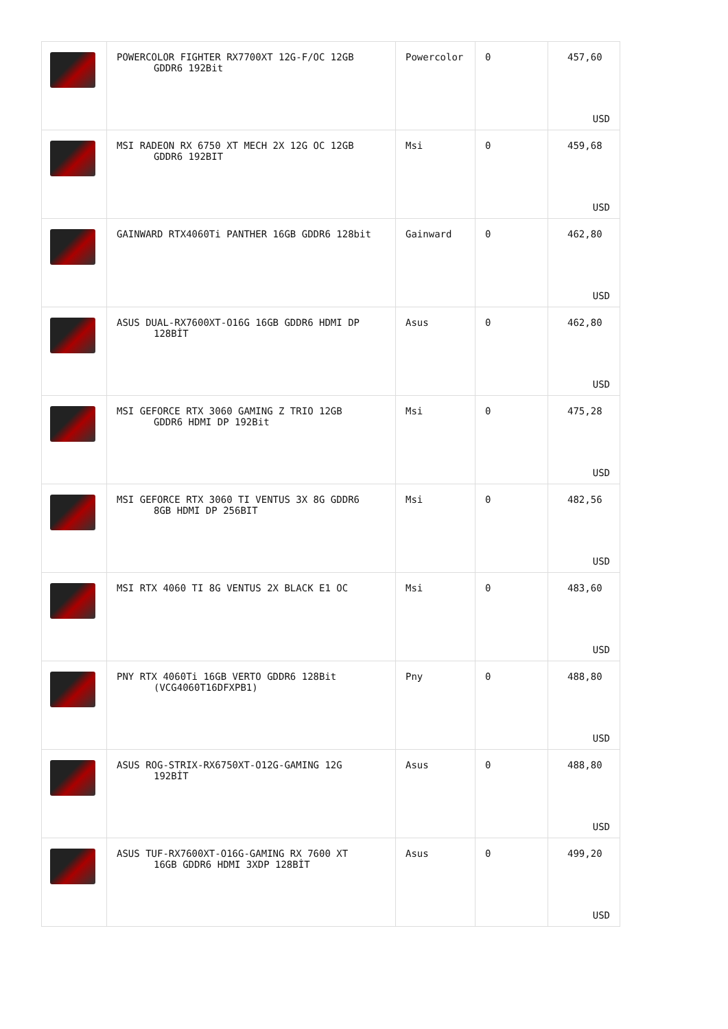| | POWERCOLOR FIGHTER RX7700XT 12G-F/OC 12GB GDDR6 192Bit | Powercolor | 0 | 457,60 USD |
| | MSI RADEON RX 6750 XT MECH 2X 12G OC 12GB GDDR6 192BIT | Msi | 0 | 459,68 USD |
| | GAINWARD RTX4060Ti PANTHER 16GB GDDR6 128bit | Gainward | 0 | 462,80 USD |
| | ASUS DUAL-RX7600XT-O16G 16GB GDDR6 HDMI DP 128BİT | Asus | 0 | 462,80 USD |
| | MSI GEFORCE RTX 3060 GAMING Z TRIO 12GB GDDR6 HDMI DP 192Bit | Msi | 0 | 475,28 USD |
| | MSI GEFORCE RTX 3060 TI VENTUS 3X 8G GDDR6 8GB HDMI DP 256BIT | Msi | 0 | 482,56 USD |
| | MSI RTX 4060 TI 8G VENTUS 2X BLACK E1 OC | Msi | 0 | 483,60 USD |
| | PNY RTX 4060Ti 16GB VERTO GDDR6 128Bit (VCG4060T16DFXPB1) | Pny | 0 | 488,80 USD |
| | ASUS ROG-STRIX-RX6750XT-O12G-GAMING 12G 192BİT | Asus | 0 | 488,80 USD |
| | ASUS TUF-RX7600XT-O16G-GAMING RX 7600 XT 16GB GDDR6 HDMI 3XDP 128BİT | Asus | 0 | 499,20 USD |